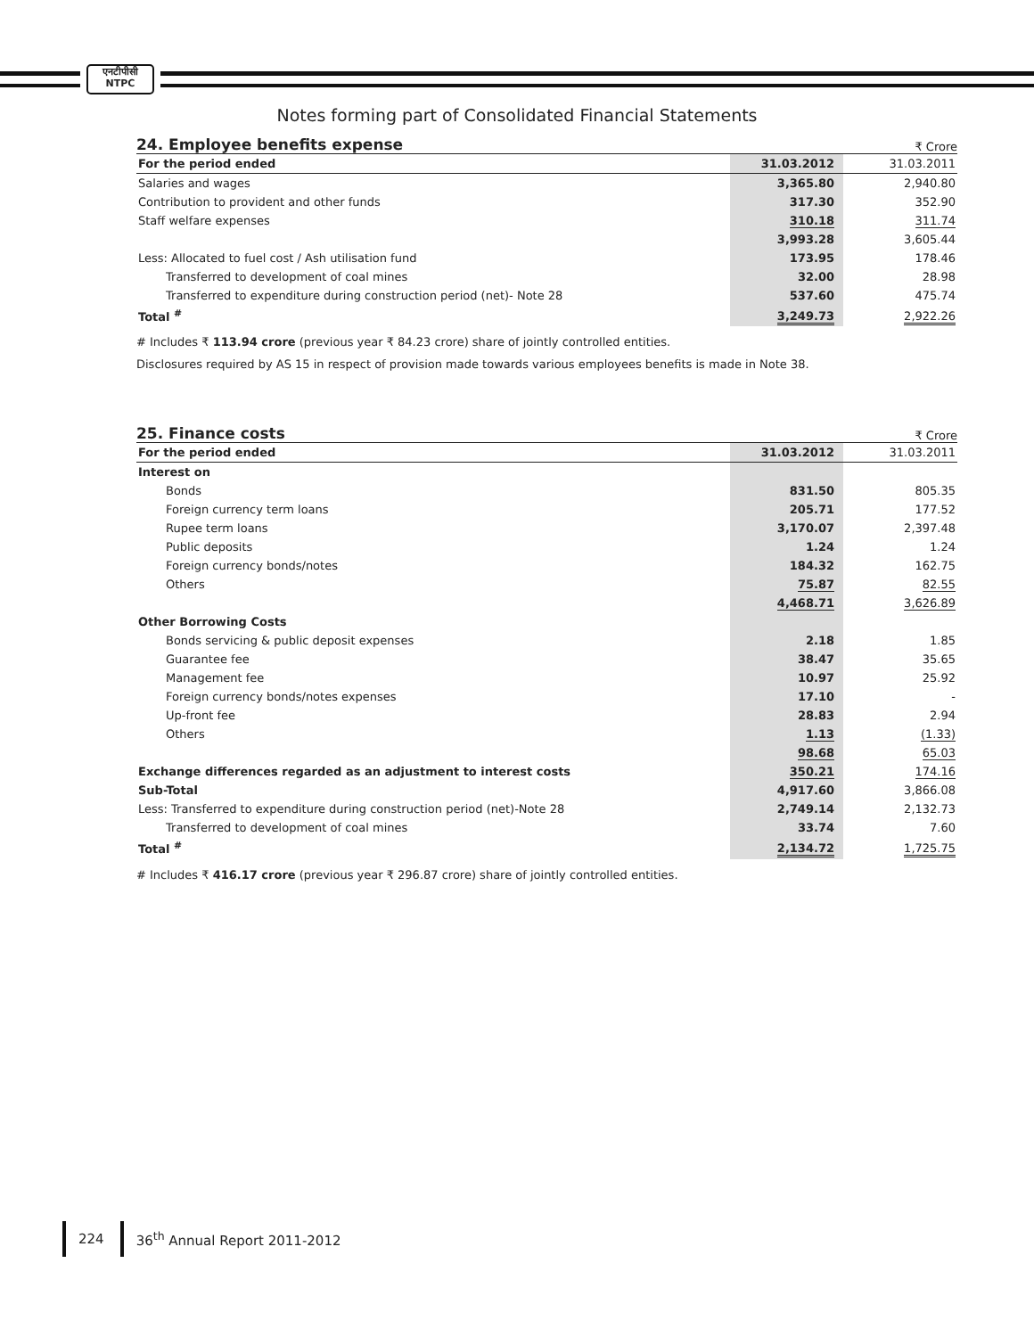एनटीपीसी
NTPC
Notes forming part of Consolidated Financial Statements
24. Employee benefits expense
₹ Crore
| For the period ended | 31.03.2012 | | 31.03.2011 |
| --- | --- | --- | --- |
| Salaries and wages | 3,365.80 | | 2,940.80 |
| Contribution to provident and other funds | 317.30 | | 352.90 |
| Staff welfare expenses | 310.18 | | 311.74 |
| | 3,993.28 | | 3,605.44 |
| Less: Allocated to fuel cost / Ash utilisation fund | 173.95 | | 178.46 |
| Transferred to development of coal mines | 32.00 | | 28.98 |
| Transferred to expenditure during construction period (net)- Note 28 | 537.60 | | 475.74 |
| Total <sup>#</sup> | 3,249.73 | | 2,922.26 |
# Includes ₹ 113.94 crore (previous year ₹ 84.23 crore) share of jointly controlled entities.
Disclosures required by AS 15 in respect of provision made towards various employees benefits is made in Note 38.
25. Finance costs
₹ Crore
| For the period ended | 31.03.2012 | | 31.03.2011 |
| --- | --- | --- | --- |
| Interest on | | | |
| Bonds | 831.50 | | 805.35 |
| Foreign currency term loans | 205.71 | | 177.52 |
| Rupee term loans | 3,170.07 | | 2,397.48 |
| Public deposits | 1.24 | | 1.24 |
| Foreign currency bonds/notes | 184.32 | | 162.75 |
| Others | 75.87 | | 82.55 |
| | 4,468.71 | | 3,626.89 |
| Other Borrowing Costs | | | |
| Bonds servicing & public deposit expenses | 2.18 | | 1.85 |
| Guarantee fee | 38.47 | | 35.65 |
| Management fee | 10.97 | | 25.92 |
| Foreign currency bonds/notes expenses | 17.10 | | - |
| Up-front fee | 28.83 | | 2.94 |
| Others | 1.13 | | (1.33) |
| | 98.68 | | 65.03 |
| Exchange differences regarded as an adjustment to interest costs | 350.21 | | 174.16 |
| Sub-Total | 4,917.60 | | 3,866.08 |
| Less: Transferred to expenditure during construction period (net)-Note 28 | 2,749.14 | | 2,132.73 |
| Transferred to development of coal mines | 33.74 | | 7.60 |
| Total <sup>#</sup> | 2,134.72 | | 1,725.75 |
# Includes ₹ 416.17 crore (previous year ₹ 296.87 crore) share of jointly controlled entities.
224 36<sup>th</sup> Annual Report 2011-2012